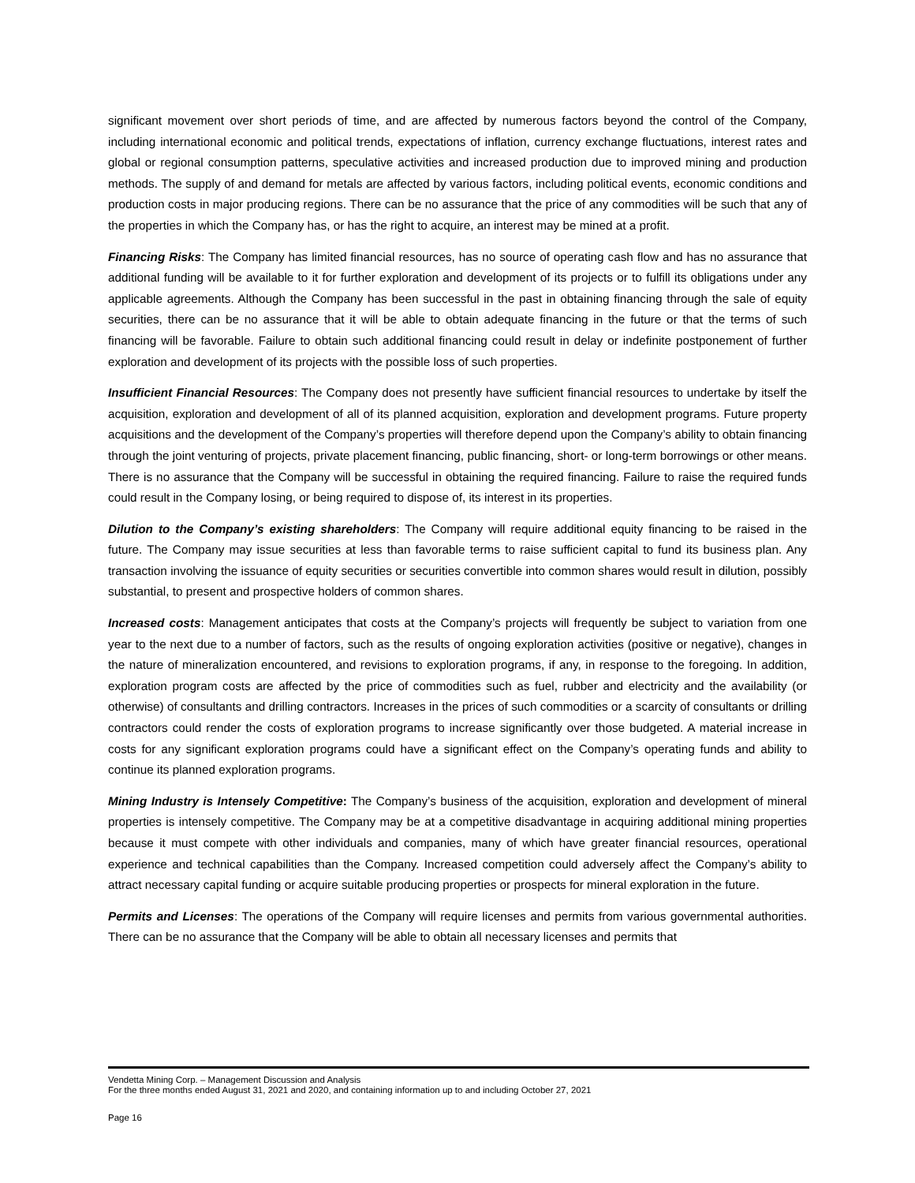significant movement over short periods of time, and are affected by numerous factors beyond the control of the Company, including international economic and political trends, expectations of inflation, currency exchange fluctuations, interest rates and global or regional consumption patterns, speculative activities and increased production due to improved mining and production methods. The supply of and demand for metals are affected by various factors, including political events, economic conditions and production costs in major producing regions. There can be no assurance that the price of any commodities will be such that any of the properties in which the Company has, or has the right to acquire, an interest may be mined at a profit.
Financing Risks: The Company has limited financial resources, has no source of operating cash flow and has no assurance that additional funding will be available to it for further exploration and development of its projects or to fulfill its obligations under any applicable agreements. Although the Company has been successful in the past in obtaining financing through the sale of equity securities, there can be no assurance that it will be able to obtain adequate financing in the future or that the terms of such financing will be favorable. Failure to obtain such additional financing could result in delay or indefinite postponement of further exploration and development of its projects with the possible loss of such properties.
Insufficient Financial Resources: The Company does not presently have sufficient financial resources to undertake by itself the acquisition, exploration and development of all of its planned acquisition, exploration and development programs. Future property acquisitions and the development of the Company’s properties will therefore depend upon the Company’s ability to obtain financing through the joint venturing of projects, private placement financing, public financing, short- or long-term borrowings or other means. There is no assurance that the Company will be successful in obtaining the required financing. Failure to raise the required funds could result in the Company losing, or being required to dispose of, its interest in its properties.
Dilution to the Company’s existing shareholders: The Company will require additional equity financing to be raised in the future. The Company may issue securities at less than favorable terms to raise sufficient capital to fund its business plan. Any transaction involving the issuance of equity securities or securities convertible into common shares would result in dilution, possibly substantial, to present and prospective holders of common shares.
Increased costs: Management anticipates that costs at the Company’s projects will frequently be subject to variation from one year to the next due to a number of factors, such as the results of ongoing exploration activities (positive or negative), changes in the nature of mineralization encountered, and revisions to exploration programs, if any, in response to the foregoing. In addition, exploration program costs are affected by the price of commodities such as fuel, rubber and electricity and the availability (or otherwise) of consultants and drilling contractors. Increases in the prices of such commodities or a scarcity of consultants or drilling contractors could render the costs of exploration programs to increase significantly over those budgeted. A material increase in costs for any significant exploration programs could have a significant effect on the Company’s operating funds and ability to continue its planned exploration programs.
Mining Industry is Intensely Competitive: The Company’s business of the acquisition, exploration and development of mineral properties is intensely competitive. The Company may be at a competitive disadvantage in acquiring additional mining properties because it must compete with other individuals and companies, many of which have greater financial resources, operational experience and technical capabilities than the Company. Increased competition could adversely affect the Company’s ability to attract necessary capital funding or acquire suitable producing properties or prospects for mineral exploration in the future.
Permits and Licenses: The operations of the Company will require licenses and permits from various governmental authorities. There can be no assurance that the Company will be able to obtain all necessary licenses and permits that
Vendetta Mining Corp. – Management Discussion and Analysis
For the three months ended August 31, 2021 and 2020, and containing information up to and including October 27, 2021
Page 16